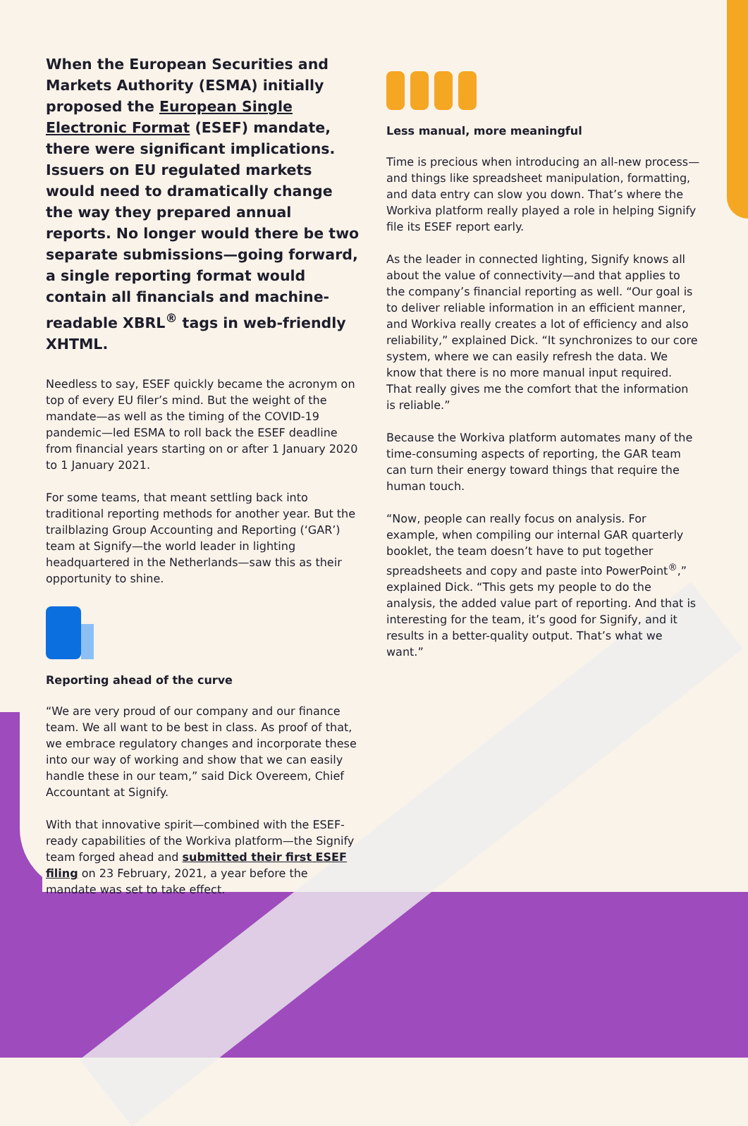When the European Securities and Markets Authority (ESMA) initially proposed the European Single Electronic Format (ESEF) mandate, there were significant implications. Issuers on EU regulated markets would need to dramatically change the way they prepared annual reports. No longer would there be two separate submissions—going forward, a single reporting format would contain all financials and machine-readable XBRL<sup>®</sup> tags in web-friendly XHTML.
Needless to say, ESEF quickly became the acronym on top of every EU filer’s mind. But the weight of the mandate—as well as the timing of the COVID-19 pandemic—led ESMA to roll back the ESEF deadline from financial years starting on or after 1 January 2020 to 1 January 2021.
For some teams, that meant settling back into traditional reporting methods for another year. But the trailblazing Group Accounting and Reporting (‘GAR’) team at Signify—the world leader in lighting headquartered in the Netherlands—saw this as their opportunity to shine.
Reporting ahead of the curve
“We are very proud of our company and our finance team. We all want to be best in class. As proof of that, we embrace regulatory changes and incorporate these into our way of working and show that we can easily handle these in our team,” said Dick Overeem, Chief Accountant at Signify.
With that innovative spirit—combined with the ESEF-ready capabilities of the Workiva platform—the Signify team forged ahead and submitted their first ESEF filing on 23 February, 2021, a year before the mandate was set to take effect.
Less manual, more meaningful
Time is precious when introducing an all-new process—and things like spreadsheet manipulation, formatting, and data entry can slow you down. That’s where the Workiva platform really played a role in helping Signify file its ESEF report early.
As the leader in connected lighting, Signify knows all about the value of connectivity—and that applies to the company’s financial reporting as well. “Our goal is to deliver reliable information in an efficient manner, and Workiva really creates a lot of efficiency and also reliability,” explained Dick. “It synchronizes to our core system, where we can easily refresh the data. We know that there is no more manual input required. That really gives me the comfort that the information is reliable.”
Because the Workiva platform automates many of the time-consuming aspects of reporting, the GAR team can turn their energy toward things that require the human touch.
“Now, people can really focus on analysis. For example, when compiling our internal GAR quarterly booklet, the team doesn’t have to put together spreadsheets and copy and paste into PowerPoint<sup>®</sup>,” explained Dick. “This gets my people to do the analysis, the added value part of reporting. And that is interesting for the team, it’s good for Signify, and it results in a better-quality output. That’s what we want.”